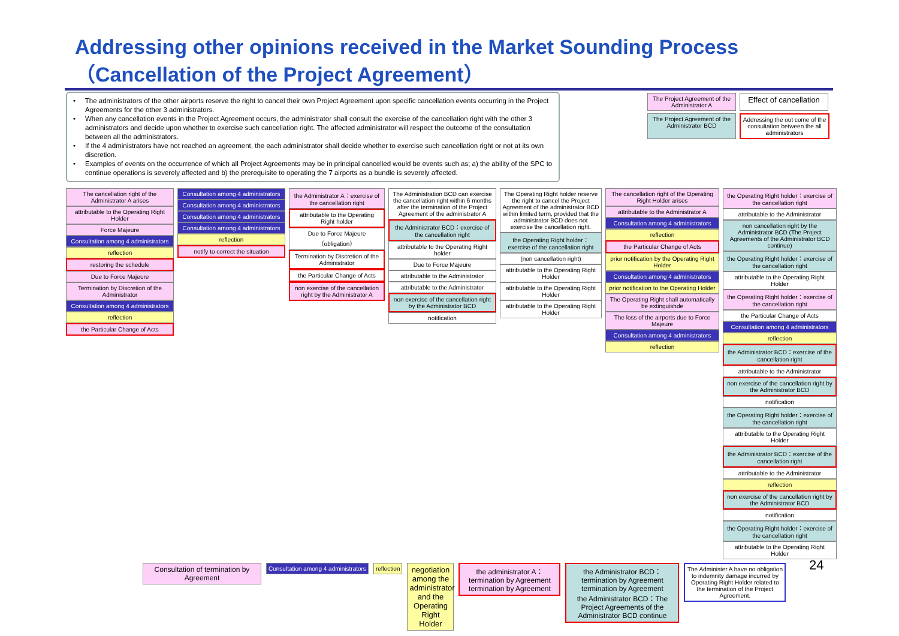Addressing other opinions received in the Market Sounding Process
（Cancellation of the Project Agreement）
• The administrators of the other airports reserve the right to cancel their own Project Agreement upon specific cancellation events occurring in the Project Agreements for the other 3 administrators.
• When any cancellation events in the Project Agreement occurs, the administrator shall consult the exercise of the cancellation right with the other 3 administrators and decide upon whether to exercise such cancellation right. The affected administrator will respect the outcome of the consultation between all the administrators.
• If the 4 administrators have not reached an agreement, the each administrator shall decide whether to exercise such cancellation right or not at its own discretion.
• Examples of events on the occurrence of which all Project Agreements may be in principal cancelled would be events such as; a) the ability of the SPC to continue operations is severely affected and b) the prerequisite to operating the 7 airports as a bundle is severely affected.
The Project Agreement of the Administrator A
Effect of cancellation
The Project Agreement of the Administrator BCD
Addressing the out come of the consultation between the all administrators
The cancellation right of the Administrator A arises
attributable to the Operating Right Holder
Force Majeure
Consultation among 4 administrators
reflection
restoring the schedule
Due to Force Majeure
Termination by Discretion of the Administrator
Consultation among 4 administrators
reflection
the Particular Change of Acts
Consultation among 4 administrators
Consultation among 4 administrators
Consultation among 4 administrators
Consultation among 4 administrators
reflection
notify to correct the situation
the Administrator A：exercise of the cancellation right
attributable to the Operating Right holder
Due to Force Majeure（obligation）
Termination by Discretion of the Administrator
the Particular Change of Acts
non exercise of the cancellation right by the Administrator A
The Administration BCD can exercise the cancellation right within 6 months after the termination of the Project Agreement of the administrator A
the Administrator BCD：exercise of the cancellation right
attributable to the Operating Right holder
Due to Force Majeure
attributable to the Administrator
attributable to the Administrator
non exercise of the cancellation right by the Administrator BCD
notification
The Operating Right holder reserve the right to cancel the Project Agreement of the administrator BCD within limited term, provided that the administrator BCD does not exercise the cancellation right.
the Operating Right holder：exercise of the cancellation right
(non cancellation right)
attributable to the Operating Right Holder
attributable to the Operating Right Holder
attributable to the Operating Right Holder
The cancellation right of the Operating Right Holder arises
attributable to the Administrator A
Consultation among 4 administrators
reflection
the Particular Change of Acts
prior notification by the Operating Right Holder
Consultation among 4 administrators
prior notification to the Operating Holder
The Operating Right shall automatically be extinguishde
The loss of the airports due to Force Majeure
Consultation among 4 administrators
reflection
the Operating Right holder：exercise of the cancellation right
attributable to the Administrator
non cancellation right by the Administrator BCD (The Project Agreements of the Administrator BCD continue)
the Operating Right holder：exercise of the cancellation right
attributable to the Operating Right Holder
the Operating Right holder：exercise of the cancellation right
the Particular Change of Acts
Consultation among 4 administrators
reflection
the Administrator BCD：exercise of the cancellation right
attributable to the Administrator
non exercise of the cancellation right by the Administrator BCD
notification
the Operating Right holder：exercise of the cancellation right
attributable to the Operating Right Holder
the Administrator BCD：exercise of the cancellation right
attributable to the Administrator
reflection
non exercise of the cancellation right by the Administrator BCD
notification
the Operating Right holder：exercise of the cancellation right
attributable to the Operating Right Holder
Consultation of termination by Agreement
Consultation among 4 administrators
reflection
negotiation among the administrator and the Operating Right Holder
the administrator A：termination by Agreement
termination by Agreement
the Administrator BCD：termination by Agreement
termination by Agreement
the Administrator BCD：The Project Agreements of the Administrator BCD continue
The Administer A have no obligation to indemnity damage incurred by Operating Right Holder related to the termination of the Project Agreement.
24